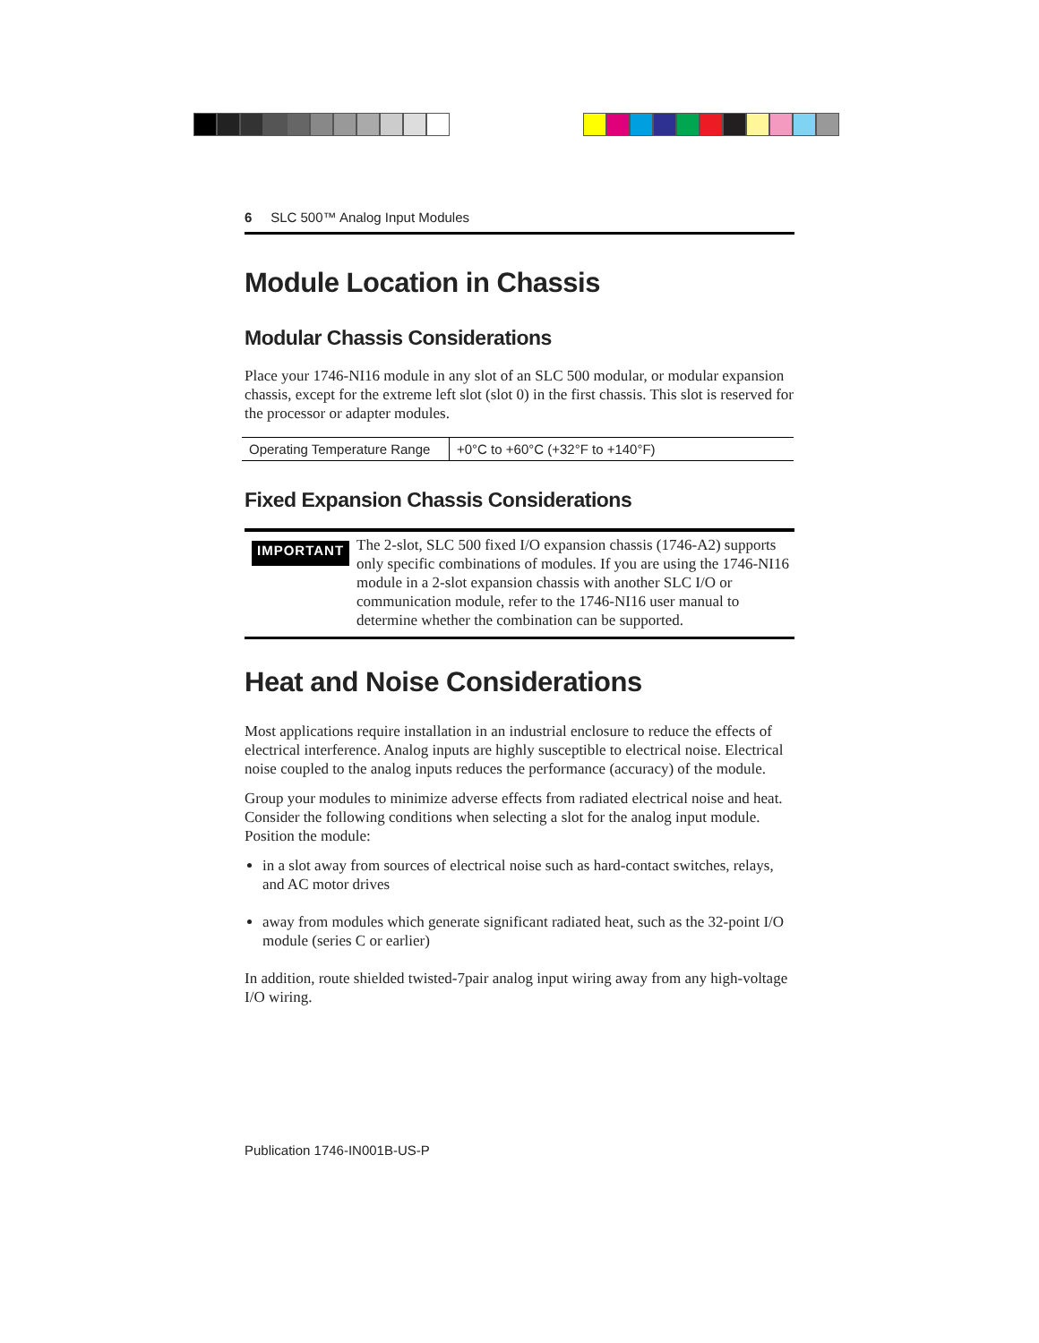6 SLC 500™ Analog Input Modules
Module Location in Chassis
Modular Chassis Considerations
Place your 1746-NI16 module in any slot of an SLC 500 modular, or modular expansion chassis, except for the extreme left slot (slot 0) in the first chassis. This slot is reserved for the processor or adapter modules.
| Operating Temperature Range | +0°C to +60°C (+32°F to +140°F) |
Fixed Expansion Chassis Considerations
IMPORTANT
The 2-slot, SLC 500 fixed I/O expansion chassis (1746-A2) supports only specific combinations of modules. If you are using the 1746-NI16 module in a 2-slot expansion chassis with another SLC I/O or communication module, refer to the 1746-NI16 user manual to determine whether the combination can be supported.
Heat and Noise Considerations
Most applications require installation in an industrial enclosure to reduce the effects of electrical interference. Analog inputs are highly susceptible to electrical noise. Electrical noise coupled to the analog inputs reduces the performance (accuracy) of the module.
Group your modules to minimize adverse effects from radiated electrical noise and heat. Consider the following conditions when selecting a slot for the analog input module. Position the module:
in a slot away from sources of electrical noise such as hard-contact switches, relays, and AC motor drives
away from modules which generate significant radiated heat, such as the 32-point I/O module (series C or earlier)
In addition, route shielded twisted-7pair analog input wiring away from any high-voltage I/O wiring.
Publication 1746-IN001B-US-P